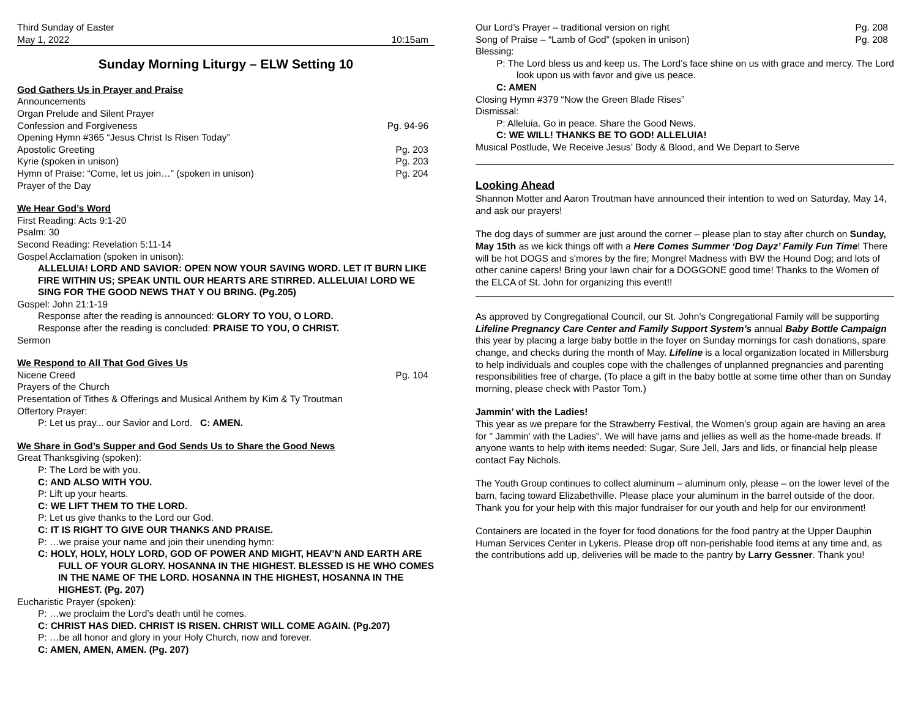Third Sunday of Easter
May 1, 2022 10:15am
Sunday Morning Liturgy – ELW Setting 10
God Gathers Us in Prayer and Praise
Announcements
Organ Prelude and Silent Prayer
Confession and Forgiveness Pg. 94-96
Opening Hymn #365 “Jesus Christ Is Risen Today”
Apostolic Greeting Pg. 203
Kyrie (spoken in unison) Pg. 203
Hymn of Praise: “Come, let us join…” (spoken in unison) Pg. 204
Prayer of the Day
We Hear God’s Word
First Reading: Acts 9:1-20
Psalm: 30
Second Reading: Revelation 5:11-14
Gospel Acclamation (spoken in unison):
ALLELUIA! LORD AND SAVIOR: OPEN NOW YOUR SAVING WORD. LET IT BURN LIKE FIRE WITHIN US; SPEAK UNTIL OUR HEARTS ARE STIRRED. ALLELUIA! LORD WE SING FOR THE GOOD NEWS THAT Y OU BRING. (Pg.205)
Gospel: John 21:1-19
Response after the reading is announced: GLORY TO YOU, O LORD.
Response after the reading is concluded: PRAISE TO YOU, O CHRIST.
Sermon
We Respond to All That God Gives Us
Nicene Creed Pg. 104
Prayers of the Church
Presentation of Tithes & Offerings and Musical Anthem by Kim & Ty Troutman
Offertory Prayer:
P: Let us pray... our Savior and Lord. C: AMEN.
We Share in God’s Supper and God Sends Us to Share the Good News
Great Thanksgiving (spoken):
P: The Lord be with you.
C: AND ALSO WITH YOU.
P: Lift up your hearts.
C: WE LIFT THEM TO THE LORD.
P: Let us give thanks to the Lord our God.
C: IT IS RIGHT TO GIVE OUR THANKS AND PRAISE.
P: …we praise your name and join their unending hymn:
C: HOLY, HOLY, HOLY LORD, GOD OF POWER AND MIGHT, HEAV’N AND EARTH ARE FULL OF YOUR GLORY. HOSANNA IN THE HIGHEST. BLESSED IS HE WHO COMES IN THE NAME OF THE LORD. HOSANNA IN THE HIGHEST, HOSANNA IN THE HIGHEST. (Pg. 207)
Eucharistic Prayer (spoken):
P: …we proclaim the Lord’s death until he comes.
C: CHRIST HAS DIED. CHRIST IS RISEN. CHRIST WILL COME AGAIN. (Pg.207)
P: …be all honor and glory in your Holy Church, now and forever.
C: AMEN, AMEN, AMEN. (Pg. 207)
Our Lord’s Prayer – traditional version on right Pg. 208
Song of Praise – “Lamb of God” (spoken in unison) Pg. 208
Blessing:
P: The Lord bless us and keep us. The Lord’s face shine on us with grace and mercy. The Lord look upon us with favor and give us peace.
C: AMEN
Closing Hymn #379 “Now the Green Blade Rises”
Dismissal:
P: Alleluia. Go in peace. Share the Good News.
C: WE WILL! THANKS BE TO GOD! ALLELUIA!
Musical Postlude, We Receive Jesus’ Body & Blood, and We Depart to Serve
Looking Ahead
Shannon Motter and Aaron Troutman have announced their intention to wed on Saturday, May 14, and ask our prayers!
The dog days of summer are just around the corner – please plan to stay after church on Sunday, May 15th as we kick things off with a Here Comes Summer ‘Dog Dayz’ Family Fun Time! There will be hot DOGS and s'mores by the fire; Mongrel Madness with BW the Hound Dog; and lots of other canine capers! Bring your lawn chair for a DOGGONE good time! Thanks to the Women of the ELCA of St. John for organizing this event!!
As approved by Congregational Council, our St. John’s Congregational Family will be supporting Lifeline Pregnancy Care Center and Family Support System’s annual Baby Bottle Campaign this year by placing a large baby bottle in the foyer on Sunday mornings for cash donations, spare change, and checks during the month of May. Lifeline is a local organization located in Millersburg to help individuals and couples cope with the challenges of unplanned pregnancies and parenting responsibilities free of charge. (To place a gift in the baby bottle at some time other than on Sunday morning, please check with Pastor Tom.)
Jammin’ with the Ladies!
This year as we prepare for the Strawberry Festival, the Women’s group again are having an area for " Jammin’ with the Ladies". We will have jams and jellies as well as the home-made breads. If anyone wants to help with items needed: Sugar, Sure Jell, Jars and lids, or financial help please contact Fay Nichols.
The Youth Group continues to collect aluminum – aluminum only, please – on the lower level of the barn, facing toward Elizabethville. Please place your aluminum in the barrel outside of the door. Thank you for your help with this major fundraiser for our youth and help for our environment!
Containers are located in the foyer for food donations for the food pantry at the Upper Dauphin Human Services Center in Lykens. Please drop off non-perishable food items at any time and, as the contributions add up, deliveries will be made to the pantry by Larry Gessner. Thank you!